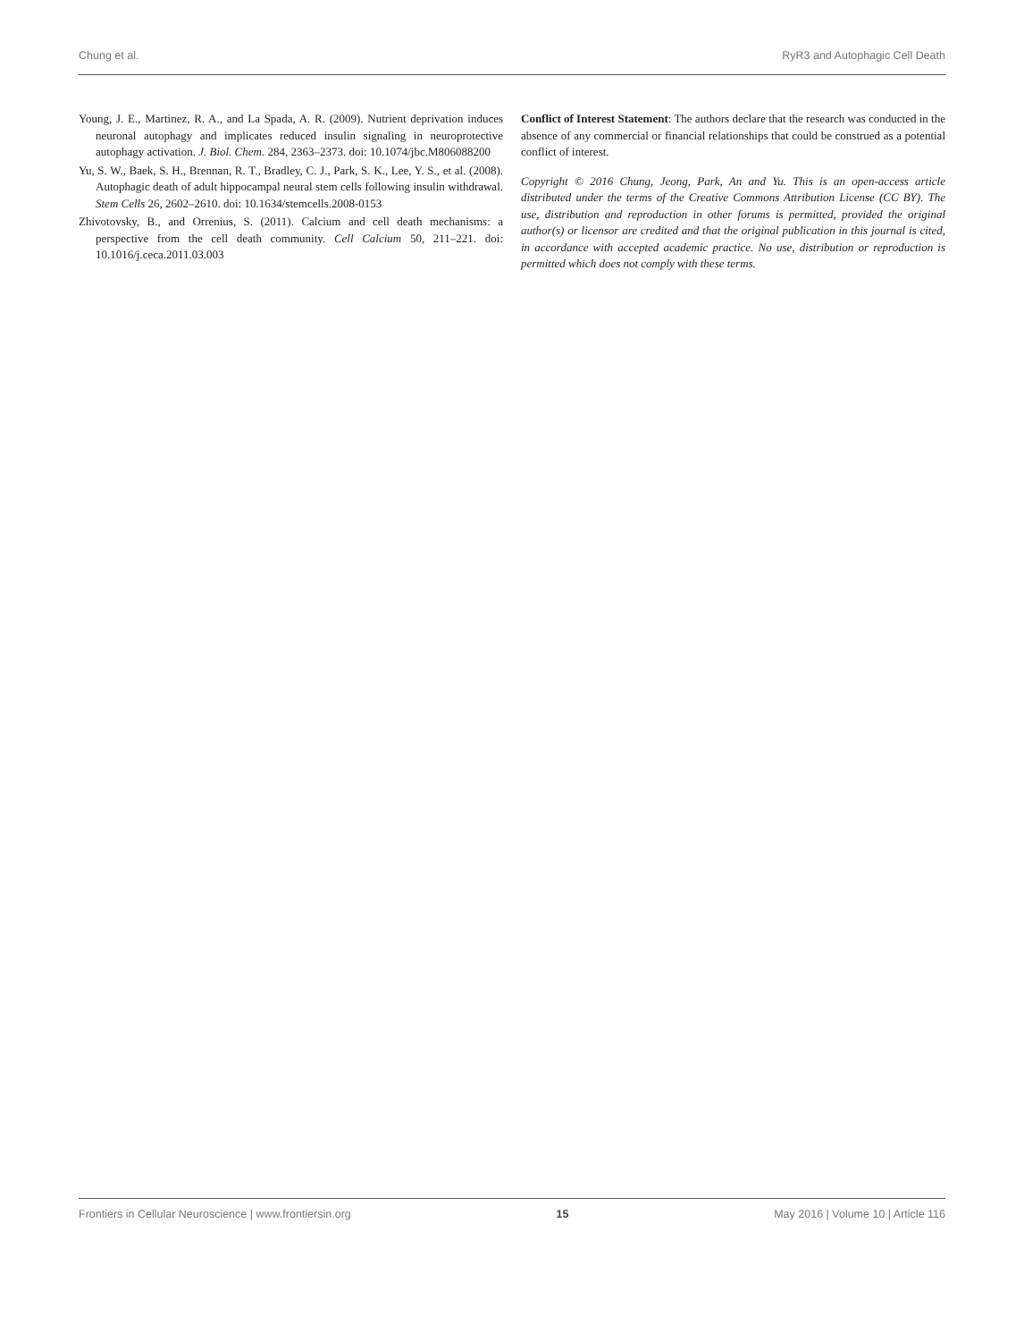Chung et al. RyR3 and Autophagic Cell Death
Young, J. E., Martinez, R. A., and La Spada, A. R. (2009). Nutrient deprivation induces neuronal autophagy and implicates reduced insulin signaling in neuroprotective autophagy activation. J. Biol. Chem. 284, 2363–2373. doi: 10.1074/jbc.M806088200
Yu, S. W., Baek, S. H., Brennan, R. T., Bradley, C. J., Park, S. K., Lee, Y. S., et al. (2008). Autophagic death of adult hippocampal neural stem cells following insulin withdrawal. Stem Cells 26, 2602–2610. doi: 10.1634/stemcells.2008-0153
Zhivotovsky, B., and Orrenius, S. (2011). Calcium and cell death mechanisms: a perspective from the cell death community. Cell Calcium 50, 211–221. doi: 10.1016/j.ceca.2011.03.003
Conflict of Interest Statement: The authors declare that the research was conducted in the absence of any commercial or financial relationships that could be construed as a potential conflict of interest.
Copyright © 2016 Chung, Jeong, Park, An and Yu. This is an open-access article distributed under the terms of the Creative Commons Attribution License (CC BY). The use, distribution and reproduction in other forums is permitted, provided the original author(s) or licensor are credited and that the original publication in this journal is cited, in accordance with accepted academic practice. No use, distribution or reproduction is permitted which does not comply with these terms.
Frontiers in Cellular Neuroscience | www.frontiersin.org 15 May 2016 | Volume 10 | Article 116